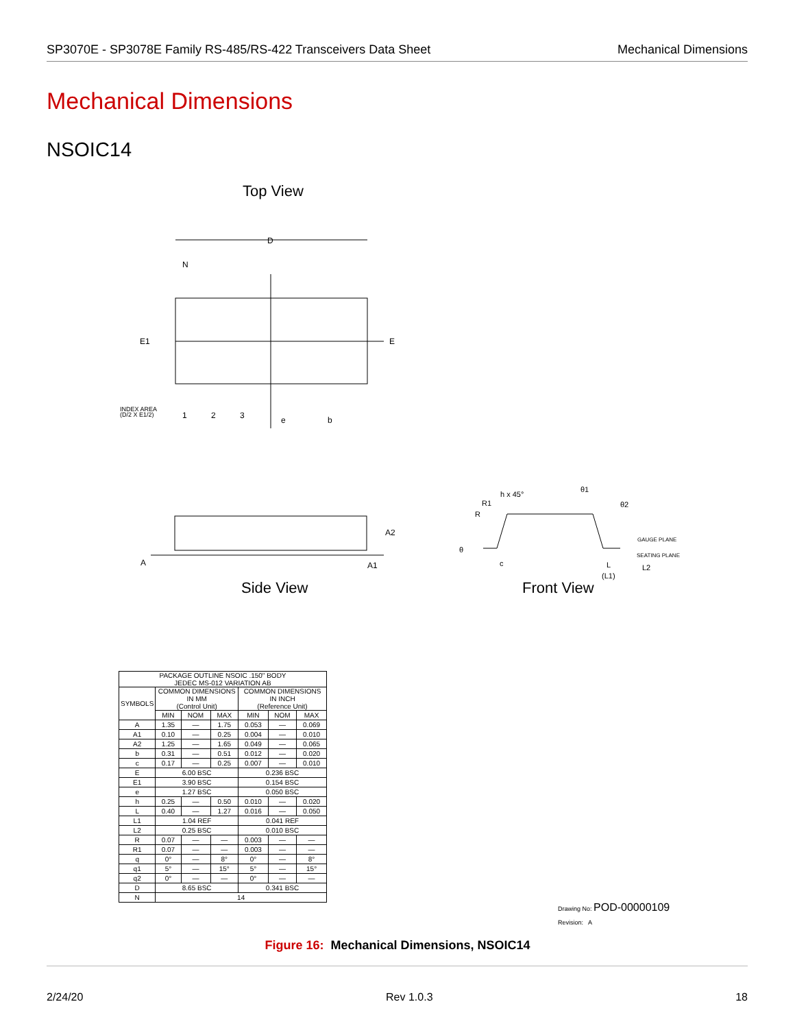SP3070E - SP3078E Family RS-485/RS-422 Transceivers Data Sheet Mechanical Dimensions
Mechanical Dimensions
NSOIC14
Top View
D
N
E1
E
1
2
3
e
b
INDEX AREA
(D/2 X E1/2)
Side View
A
A2
A1
Front View
h x 45°
R1
R
θ
c
θ1
θ2
GAUGE PLANE
SEATING PLANE
L
L2
(L1)
| PACKAGE OUTLINE NSOIC .150" BODY JEDEC MS-012 VARIATION AB | | | | | | |
| --- | --- | --- | --- | --- | --- | --- |
| SYMBOLS | COMMON DIMENSIONS IN MM (Control Unit) | | | COMMON DIMENSIONS IN INCH (Reference Unit) | | |
| | MIN | NOM | MAX | MIN | NOM | MAX |
| A | 1.35 | — | 1.75 | 0.053 | — | 0.069 |
| A1 | 0.10 | — | 0.25 | 0.004 | — | 0.010 |
| A2 | 1.25 | — | 1.65 | 0.049 | — | 0.065 |
| b | 0.31 | — | 0.51 | 0.012 | — | 0.020 |
| c | 0.17 | — | 0.25 | 0.007 | — | 0.010 |
| E | 6.00 BSC | | | 0.236 BSC | | |
| E1 | 3.90 BSC | | | 0.154 BSC | | |
| e | 1.27 BSC | | | 0.050 BSC | | |
| h | 0.25 | — | 0.50 | 0.010 | — | 0.020 |
| L | 0.40 | — | 1.27 | 0.016 | — | 0.050 |
| L1 | 1.04 REF | | | 0.041 REF | | |
| L2 | 0.25 BSC | | | 0.010 BSC | | |
| R | 0.07 | — | — | 0.003 | — | — |
| R1 | 0.07 | — | — | 0.003 | — | — |
| q | 0° | — | 8° | 0° | — | 8° |
| q1 | 5° | — | 15° | 5° | — | 15° |
| q2 | 0° | — | — | 0° | — | — |
| D | 8.65 BSC | | | 0.341 BSC | | |
| N | 14 | | | | | |
Drawing No: POD-00000109
Revision: A
Figure 16: Mechanical Dimensions, NSOIC14
2/24/20 Rev 1.0.3 18